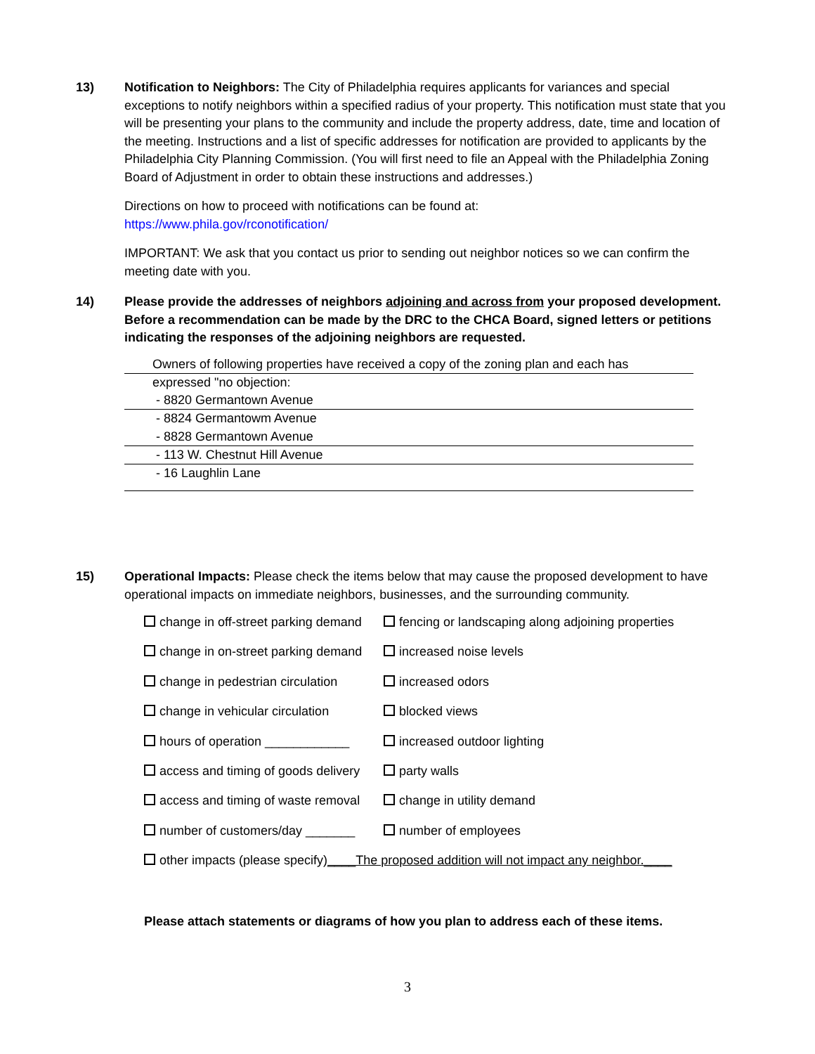13) Notification to Neighbors: The City of Philadelphia requires applicants for variances and special exceptions to notify neighbors within a specified radius of your property. This notification must state that you will be presenting your plans to the community and include the property address, date, time and location of the meeting. Instructions and a list of specific addresses for notification are provided to applicants by the Philadelphia City Planning Commission. (You will first need to file an Appeal with the Philadelphia Zoning Board of Adjustment in order to obtain these instructions and addresses.)
Directions on how to proceed with notifications can be found at:
https://www.phila.gov/rconotification/
IMPORTANT: We ask that you contact us prior to sending out neighbor notices so we can confirm the meeting date with you.
14) Please provide the addresses of neighbors adjoining and across from your proposed development. Before a recommendation can be made by the DRC to the CHCA Board, signed letters or petitions indicating the responses of the adjoining neighbors are requested.
Owners of following properties have received a copy of the zoning plan and each has
expressed "no objection:
- 8820 Germantown Avenue
- 8824 Germantowm Avenue
- 8828 Germantown Avenue
- 113 W. Chestnut Hill Avenue
- 16 Laughlin Lane
15) Operational Impacts: Please check the items below that may cause the proposed development to have operational impacts on immediate neighbors, businesses, and the surrounding community.
change in off-street parking demand
fencing or landscaping along adjoining properties
change in on-street parking demand
increased noise levels
change in pedestrian circulation
increased odors
change in vehicular circulation blocked views
hours of operation ____________ increased outdoor lighting
access and timing of goods delivery
party walls
access and timing of waste removal
change in utility demand
number of customers/day _______ number of employees
other impacts (please specify)____The proposed addition will not impact any neighbor.____
Please attach statements or diagrams of how you plan to address each of these items.
3